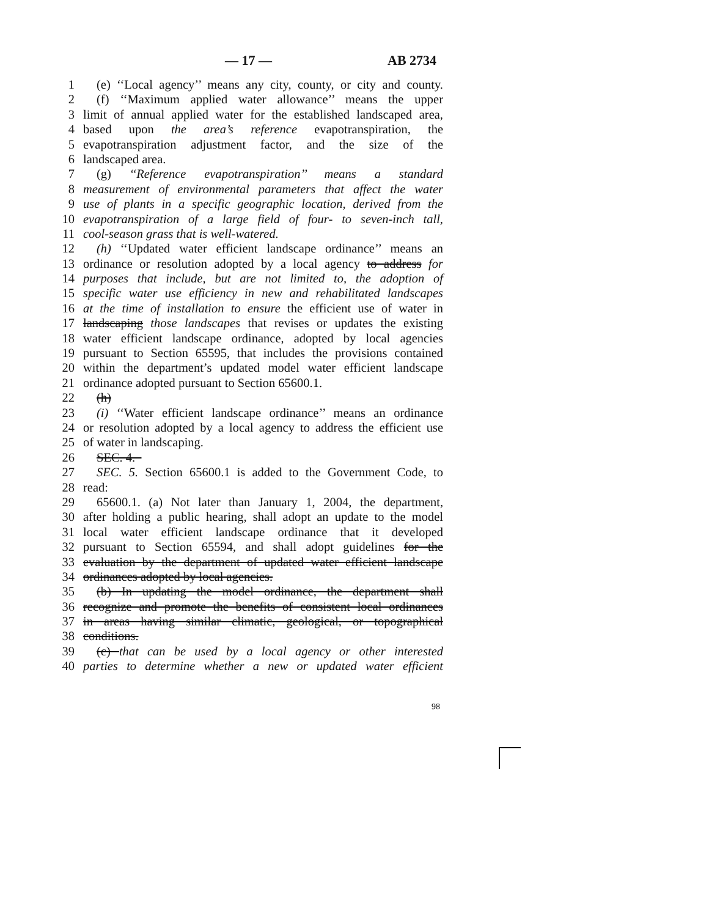— 17 — AB 2734
1 (e) ‘‘Local agency’’ means any city, county, or city and county.
2 (f) ‘‘Maximum applied water allowance’’ means the upper
3 limit of annual applied water for the established landscaped area,
4 based upon the area’s reference evapotranspiration, the
5 evapotranspiration adjustment factor, and the size of the
6 landscaped area.
7 (g) ‘‘Reference evapotranspiration’’ means a standard
8 measurement of environmental parameters that affect the water
9 use of plants in a specific geographic location, derived from the
10 evapotranspiration of a large field of four- to seven-inch tall,
11 cool-season grass that is well-watered.
12 (h) ‘‘Updated water efficient landscape ordinance’’ means an
13 ordinance or resolution adopted by a local agency to address for
14 purposes that include, but are not limited to, the adoption of
15 specific water use efficiency in new and rehabilitated landscapes
16 at the time of installation to ensure the efficient use of water in
17 landscaping those landscapes that revises or updates the existing
18 water efficient landscape ordinance, adopted by local agencies
19 pursuant to Section 65595, that includes the provisions contained
20 within the department’s updated model water efficient landscape
21 ordinance adopted pursuant to Section 65600.1.
22 (h)
23 (i) ‘‘Water efficient landscape ordinance’’ means an ordinance
24 or resolution adopted by a local agency to address the efficient use
25 of water in landscaping.
26 SEC. 4.
27 SEC. 5. Section 65600.1 is added to the Government Code, to
28 read:
29 65600.1. (a) Not later than January 1, 2004, the department,
30 after holding a public hearing, shall adopt an update to the model
31 local water efficient landscape ordinance that it developed
32 pursuant to Section 65594, and shall adopt guidelines for the
33 evaluation by the department of updated water efficient landscape
34 ordinances adopted by local agencies.
35 (b) In updating the model ordinance, the department shall
36 recognize and promote the benefits of consistent local ordinances
37 in areas having similar climatic, geological, or topographical
38 conditions.
39 (c) that can be used by a local agency or other interested
40 parties to determine whether a new or updated water efficient
98